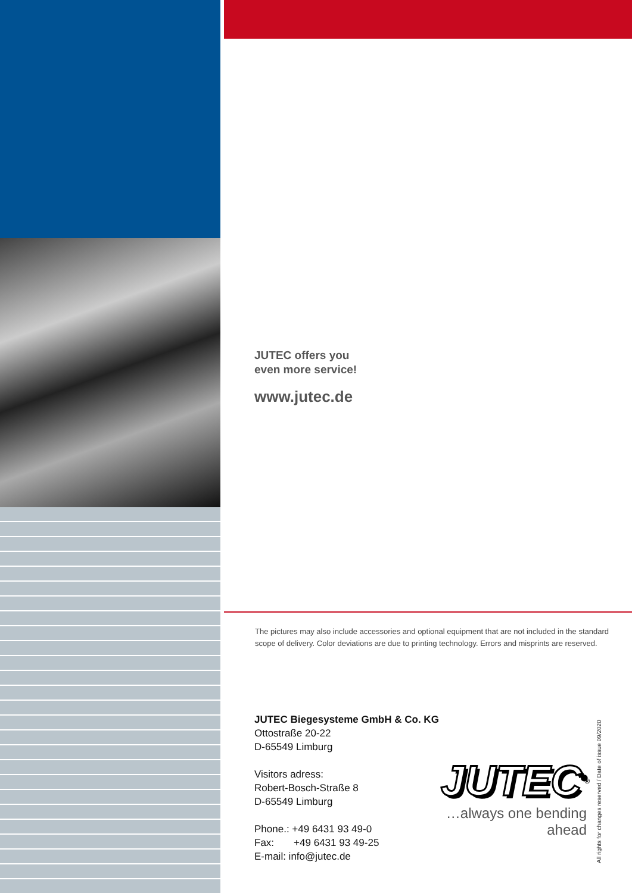JUTEC offers you
even more service!
www.jutec.de
The pictures may also include accessories and optional equipment that are not included in the standard scope of delivery. Color deviations are due to printing technology. Errors and misprints are reserved.
JUTEC Biegesysteme GmbH & Co. KG
Ottostraße 20-22
D-65549 Limburg
Visitors adress:
Robert-Bosch-Straße 8
D-65549 Limburg
Phone.: +49 6431 93 49-0
Fax: +49 6431 93 49-25
E-mail: info@jutec.de
JUTEC<sup>®</sup>
…always one bending ahead
All rights for changes reserved / Date of issue 09/2020